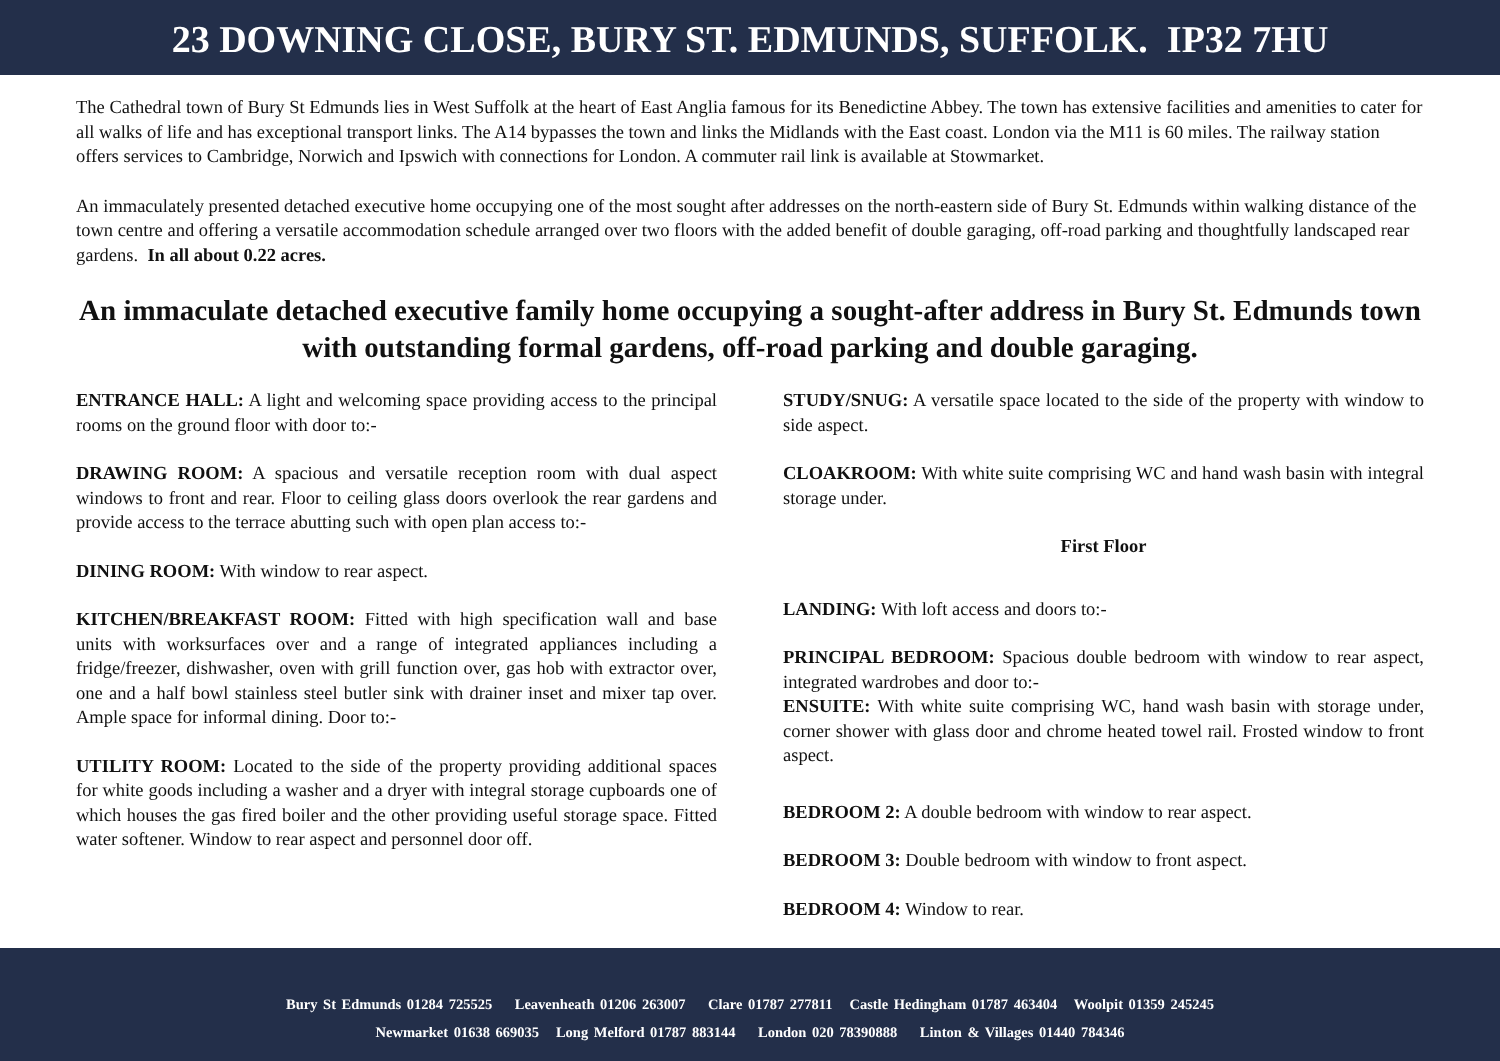23 DOWNING CLOSE, BURY ST. EDMUNDS, SUFFOLK. IP32 7HU
The Cathedral town of Bury St Edmunds lies in West Suffolk at the heart of East Anglia famous for its Benedictine Abbey. The town has extensive facilities and amenities to cater for all walks of life and has exceptional transport links. The A14 bypasses the town and links the Midlands with the East coast. London via the M11 is 60 miles. The railway station offers services to Cambridge, Norwich and Ipswich with connections for London. A commuter rail link is available at Stowmarket.
An immaculately presented detached executive home occupying one of the most sought after addresses on the north-eastern side of Bury St. Edmunds within walking distance of the town centre and offering a versatile accommodation schedule arranged over two floors with the added benefit of double garaging, off-road parking and thoughtfully landscaped rear gardens. In all about 0.22 acres.
An immaculate detached executive family home occupying a sought-after address in Bury St. Edmunds town with outstanding formal gardens, off-road parking and double garaging.
ENTRANCE HALL: A light and welcoming space providing access to the principal rooms on the ground floor with door to:-
DRAWING ROOM: A spacious and versatile reception room with dual aspect windows to front and rear. Floor to ceiling glass doors overlook the rear gardens and provide access to the terrace abutting such with open plan access to:-
DINING ROOM: With window to rear aspect.
KITCHEN/BREAKFAST ROOM: Fitted with high specification wall and base units with worksurfaces over and a range of integrated appliances including a fridge/freezer, dishwasher, oven with grill function over, gas hob with extractor over, one and a half bowl stainless steel butler sink with drainer inset and mixer tap over. Ample space for informal dining. Door to:-
UTILITY ROOM: Located to the side of the property providing additional spaces for white goods including a washer and a dryer with integral storage cupboards one of which houses the gas fired boiler and the other providing useful storage space. Fitted water softener. Window to rear aspect and personnel door off.
STUDY/SNUG: A versatile space located to the side of the property with window to side aspect.
CLOAKROOM: With white suite comprising WC and hand wash basin with integral storage under.
First Floor
LANDING: With loft access and doors to:-
PRINCIPAL BEDROOM: Spacious double bedroom with window to rear aspect, integrated wardrobes and door to:-
ENSUITE: With white suite comprising WC, hand wash basin with storage under, corner shower with glass door and chrome heated towel rail. Frosted window to front aspect.
BEDROOM 2: A double bedroom with window to rear aspect.
BEDROOM 3: Double bedroom with window to front aspect.
BEDROOM 4: Window to rear.
Bury St Edmunds 01284 725525 Leavenheath 01206 263007 Clare 01787 277811 Castle Hedingham 01787 463404 Woolpit 01359 245245
Newmarket 01638 669035 Long Melford 01787 883144 London 020 78390888 Linton & Villages 01440 784346